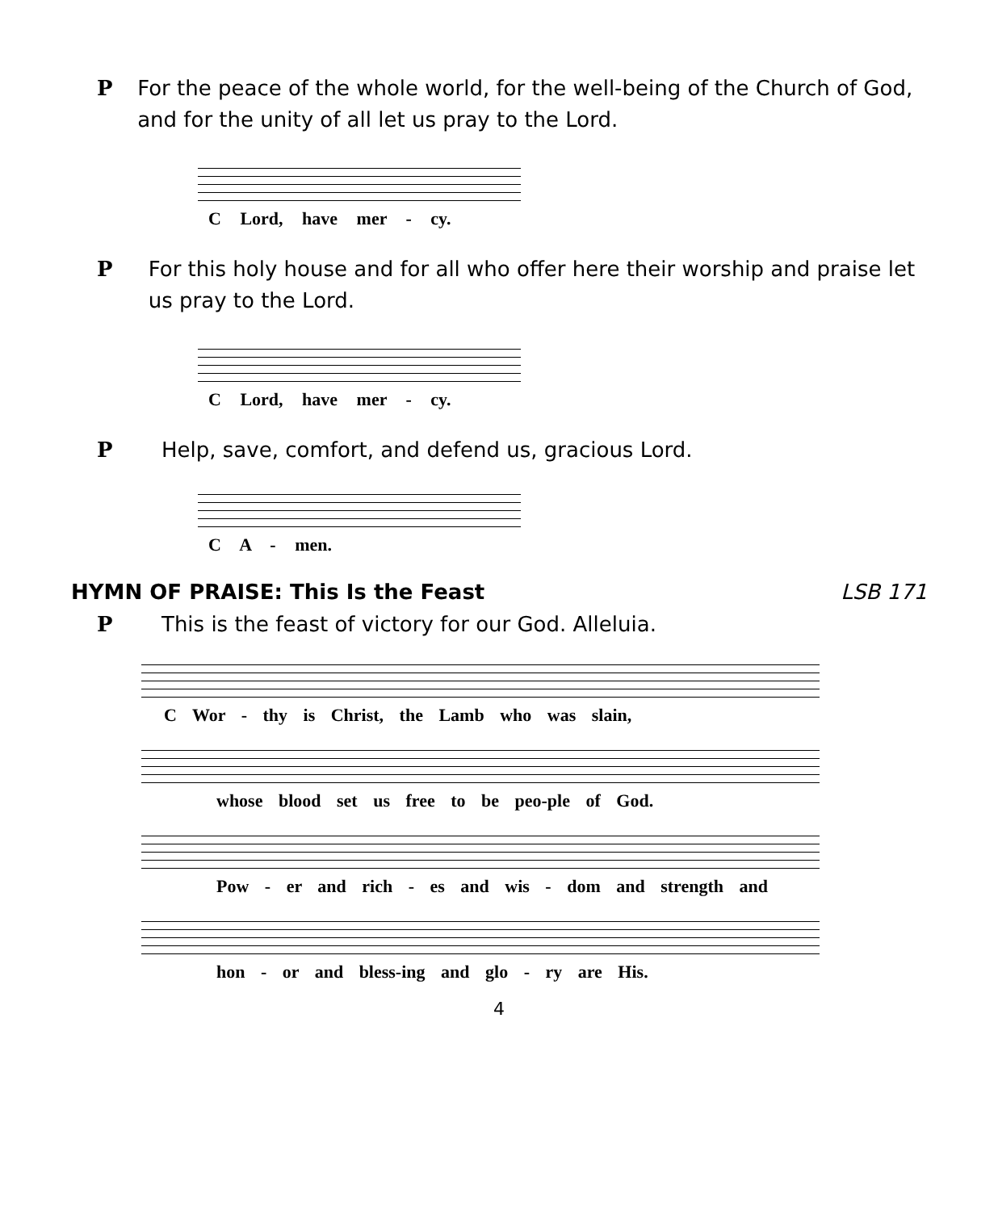P For the peace of the whole world, for the well-being of the Church of God, and for the unity of all let us pray to the Lord.
C Lord, have mer - cy.
P For this holy house and for all who offer here their worship and praise let us pray to the Lord.
C Lord, have mer - cy.
P Help, save, comfort, and defend us, gracious Lord.
C A - men.
HYMN OF PRAISE: This Is the Feast LSB 171
P This is the feast of victory for our God. Alleluia.
C Wor - thy is Christ, the Lamb who was slain,
whose blood set us free to be peo-ple of God.
Pow - er and rich - es and wis - dom and strength and
hon - or and bless-ing and glo - ry are His.
4